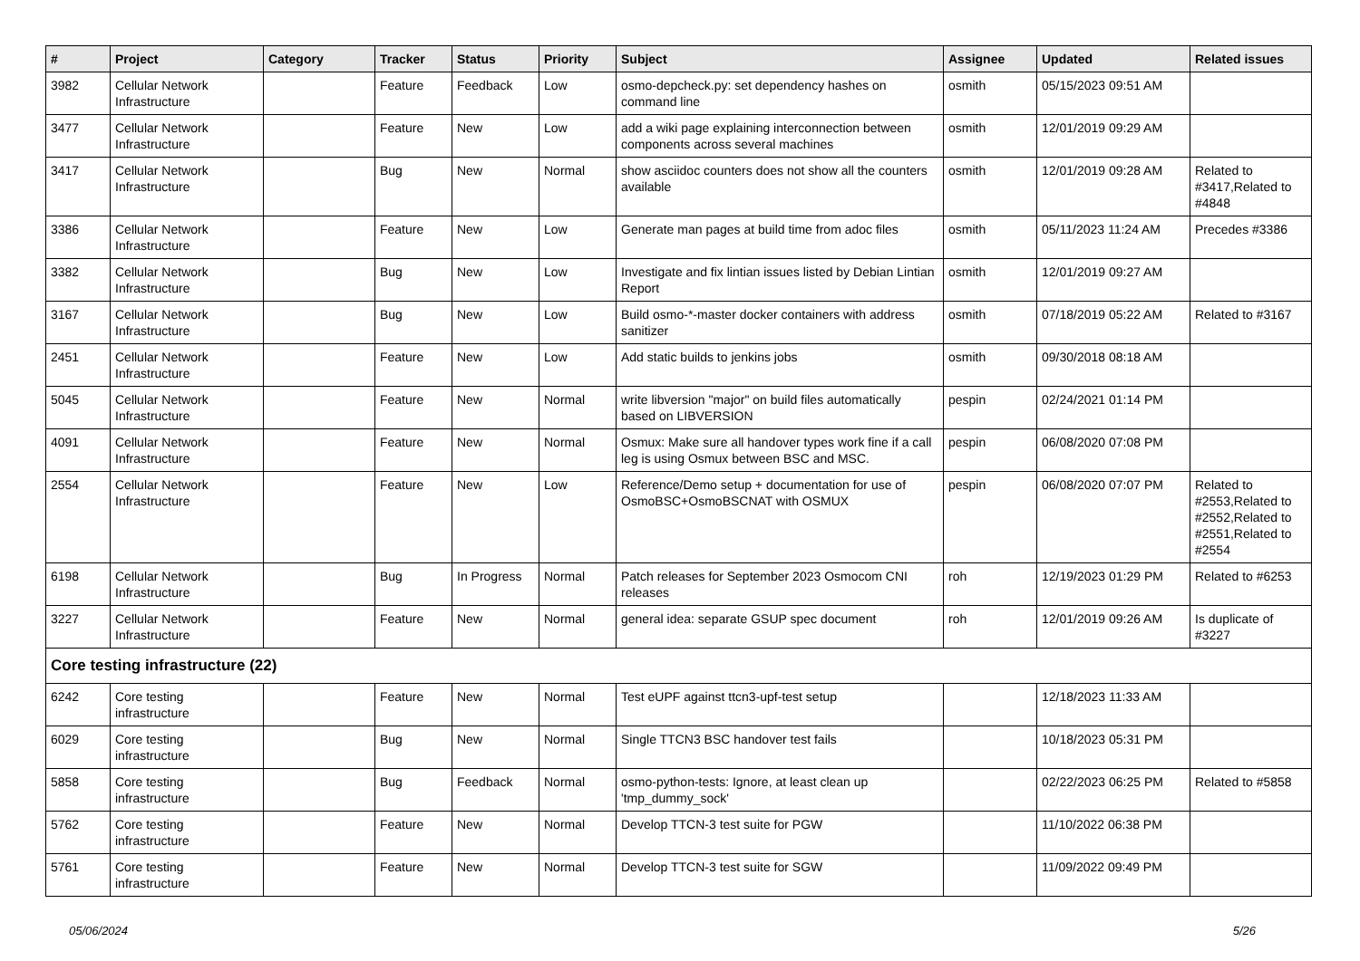| # | Project | Category | Tracker | Status | Priority | Subject | Assignee | Updated | Related issues |
| --- | --- | --- | --- | --- | --- | --- | --- | --- | --- |
| 3982 | Cellular Network Infrastructure | | Feature | Feedback | Low | osmo-depcheck.py: set dependency hashes on command line | osmith | 05/15/2023 09:51 AM | |
| 3477 | Cellular Network Infrastructure | | Feature | New | Low | add a wiki page explaining interconnection between components across several machines | osmith | 12/01/2019 09:29 AM | |
| 3417 | Cellular Network Infrastructure | | Bug | New | Normal | show asciidoc counters does not show all the counters available | osmith | 12/01/2019 09:28 AM | Related to #3417,Related to #4848 |
| 3386 | Cellular Network Infrastructure | | Feature | New | Low | Generate man pages at build time from adoc files | osmith | 05/11/2023 11:24 AM | Precedes #3386 |
| 3382 | Cellular Network Infrastructure | | Bug | New | Low | Investigate and fix lintian issues listed by Debian Lintian Report | osmith | 12/01/2019 09:27 AM | |
| 3167 | Cellular Network Infrastructure | | Bug | New | Low | Build osmo-*-master docker containers with address sanitizer | osmith | 07/18/2019 05:22 AM | Related to #3167 |
| 2451 | Cellular Network Infrastructure | | Feature | New | Low | Add static builds to jenkins jobs | osmith | 09/30/2018 08:18 AM | |
| 5045 | Cellular Network Infrastructure | | Feature | New | Normal | write libversion "major" on build files automatically based on LIBVERSION | pespin | 02/24/2021 01:14 PM | |
| 4091 | Cellular Network Infrastructure | | Feature | New | Normal | Osmux: Make sure all handover types work fine if a call leg is using Osmux between BSC and MSC. | pespin | 06/08/2020 07:08 PM | |
| 2554 | Cellular Network Infrastructure | | Feature | New | Low | Reference/Demo setup + documentation for use of OsmoBSC+OsmoBSCNAT with OSMUX | pespin | 06/08/2020 07:07 PM | Related to #2553,Related to #2552,Related to #2551,Related to #2554 |
| 6198 | Cellular Network Infrastructure | | Bug | In Progress | Normal | Patch releases for September 2023 Osmocom CNI releases | roh | 12/19/2023 01:29 PM | Related to #6253 |
| 3227 | Cellular Network Infrastructure | | Feature | New | Normal | general idea: separate GSUP spec document | roh | 12/01/2019 09:26 AM | Is duplicate of #3227 |
| Core testing infrastructure (22) | | | | | | | | | |
| 6242 | Core testing infrastructure | | Feature | New | Normal | Test eUPF against ttcn3-upf-test setup | | 12/18/2023 11:33 AM | |
| 6029 | Core testing infrastructure | | Bug | New | Normal | Single TTCN3 BSC handover test fails | | 10/18/2023 05:31 PM | |
| 5858 | Core testing infrastructure | | Bug | Feedback | Normal | osmo-python-tests: Ignore, at least clean up 'tmp_dummy_sock' | | 02/22/2023 06:25 PM | Related to #5858 |
| 5762 | Core testing infrastructure | | Feature | New | Normal | Develop TTCN-3 test suite for PGW | | 11/10/2022 06:38 PM | |
| 5761 | Core testing infrastructure | | Feature | New | Normal | Develop TTCN-3 test suite for SGW | | 11/09/2022 09:49 PM | |
05/06/2024 5/26